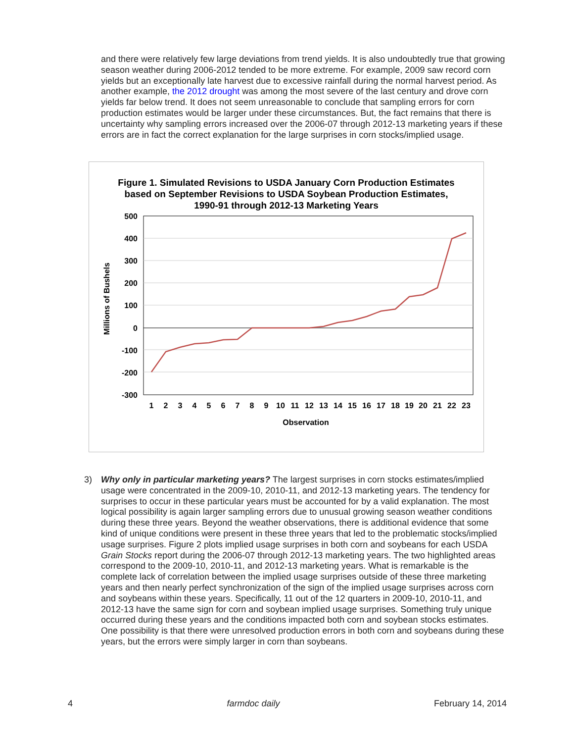and there were relatively few large deviations from trend yields. It is also undoubtedly true that growing season weather during 2006-2012 tended to be more extreme. For example, 2009 saw record corn yields but an exceptionally late harvest due to excessive rainfall during the normal harvest period. As another example, the 2012 drought was among the most severe of the last century and drove corn yields far below trend. It does not seem unreasonable to conclude that sampling errors for corn production estimates would be larger under these circumstances. But, the fact remains that there is uncertainty why sampling errors increased over the 2006-07 through 2012-13 marketing years if these errors are in fact the correct explanation for the large surprises in corn stocks/implied usage.
Figure 1. Simulated Revisions to USDA January Corn Production Estimates
based on September Revisions to USDA Soybean Production Estimates,
1990-91 through 2012-13 Marketing Years
500
400
300
200
100
0
-100
-200
-300
Millions of Bushels
1
2
3
4
5
6
7
8
9
10
11
12
13
14
15
16
17
18
19
20
21
22
23
Observation
3) Why only in particular marketing years? The largest surprises in corn stocks estimates/implied usage were concentrated in the 2009-10, 2010-11, and 2012-13 marketing years. The tendency for surprises to occur in these particular years must be accounted for by a valid explanation. The most logical possibility is again larger sampling errors due to unusual growing season weather conditions during these three years. Beyond the weather observations, there is additional evidence that some kind of unique conditions were present in these three years that led to the problematic stocks/implied usage surprises. Figure 2 plots implied usage surprises in both corn and soybeans for each USDA Grain Stocks report during the 2006-07 through 2012-13 marketing years. The two highlighted areas correspond to the 2009-10, 2010-11, and 2012-13 marketing years. What is remarkable is the complete lack of correlation between the implied usage surprises outside of these three marketing years and then nearly perfect synchronization of the sign of the implied usage surprises across corn and soybeans within these years. Specifically, 11 out of the 12 quarters in 2009-10, 2010-11, and 2012-13 have the same sign for corn and soybean implied usage surprises. Something truly unique occurred during these years and the conditions impacted both corn and soybean stocks estimates. One possibility is that there were unresolved production errors in both corn and soybeans during these years, but the errors were simply larger in corn than soybeans.
4 farmdoc daily February 14, 2014